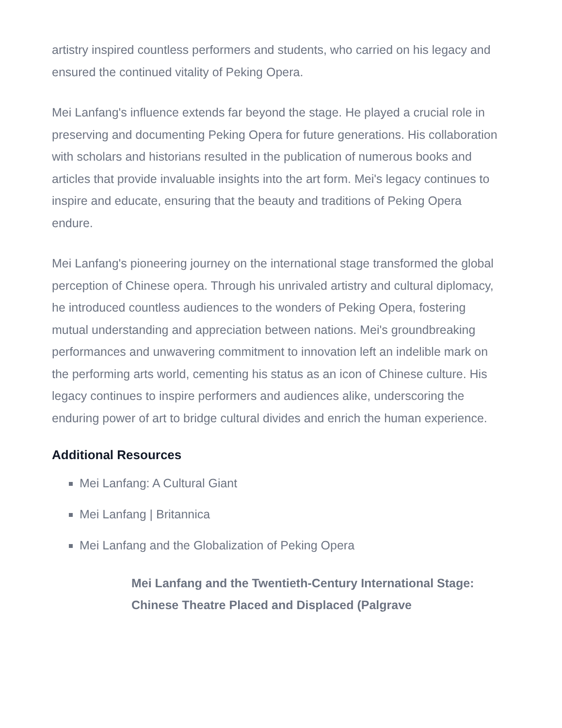artistry inspired countless performers and students, who carried on his legacy and ensured the continued vitality of Peking Opera.
Mei Lanfang's influence extends far beyond the stage. He played a crucial role in preserving and documenting Peking Opera for future generations. His collaboration with scholars and historians resulted in the publication of numerous books and articles that provide invaluable insights into the art form. Mei's legacy continues to inspire and educate, ensuring that the beauty and traditions of Peking Opera endure.
Mei Lanfang's pioneering journey on the international stage transformed the global perception of Chinese opera. Through his unrivaled artistry and cultural diplomacy, he introduced countless audiences to the wonders of Peking Opera, fostering mutual understanding and appreciation between nations. Mei's groundbreaking performances and unwavering commitment to innovation left an indelible mark on the performing arts world, cementing his status as an icon of Chinese culture. His legacy continues to inspire performers and audiences alike, underscoring the enduring power of art to bridge cultural divides and enrich the human experience.
Additional Resources
Mei Lanfang: A Cultural Giant
Mei Lanfang | Britannica
Mei Lanfang and the Globalization of Peking Opera
Mei Lanfang and the Twentieth-Century International Stage: Chinese Theatre Placed and Displaced (Palgrave